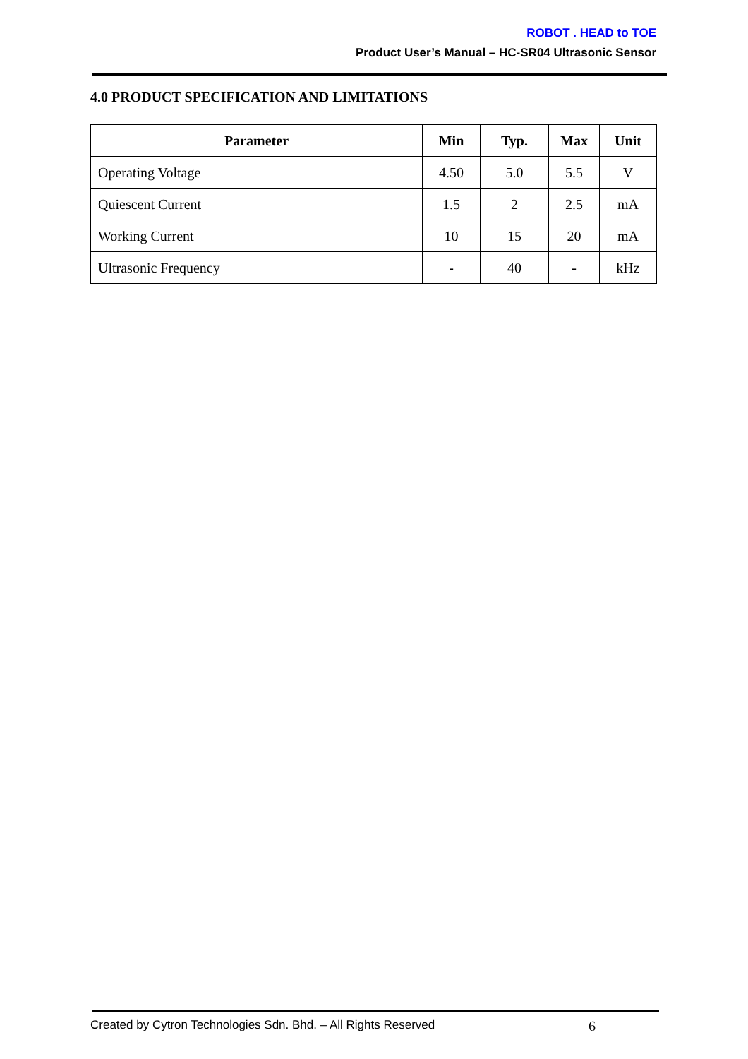ROBOT . HEAD to TOE
Product User’s Manual – HC-SR04 Ultrasonic Sensor
4.0 PRODUCT SPECIFICATION AND LIMITATIONS
| Parameter | Min | Typ. | Max | Unit |
| --- | --- | --- | --- | --- |
| Operating Voltage | 4.50 | 5.0 | 5.5 | V |
| Quiescent Current | 1.5 | 2 | 2.5 | mA |
| Working Current | 10 | 15 | 20 | mA |
| Ultrasonic Frequency | - | 40 | - | kHz |
Created by Cytron Technologies Sdn. Bhd. – All Rights Reserved 6